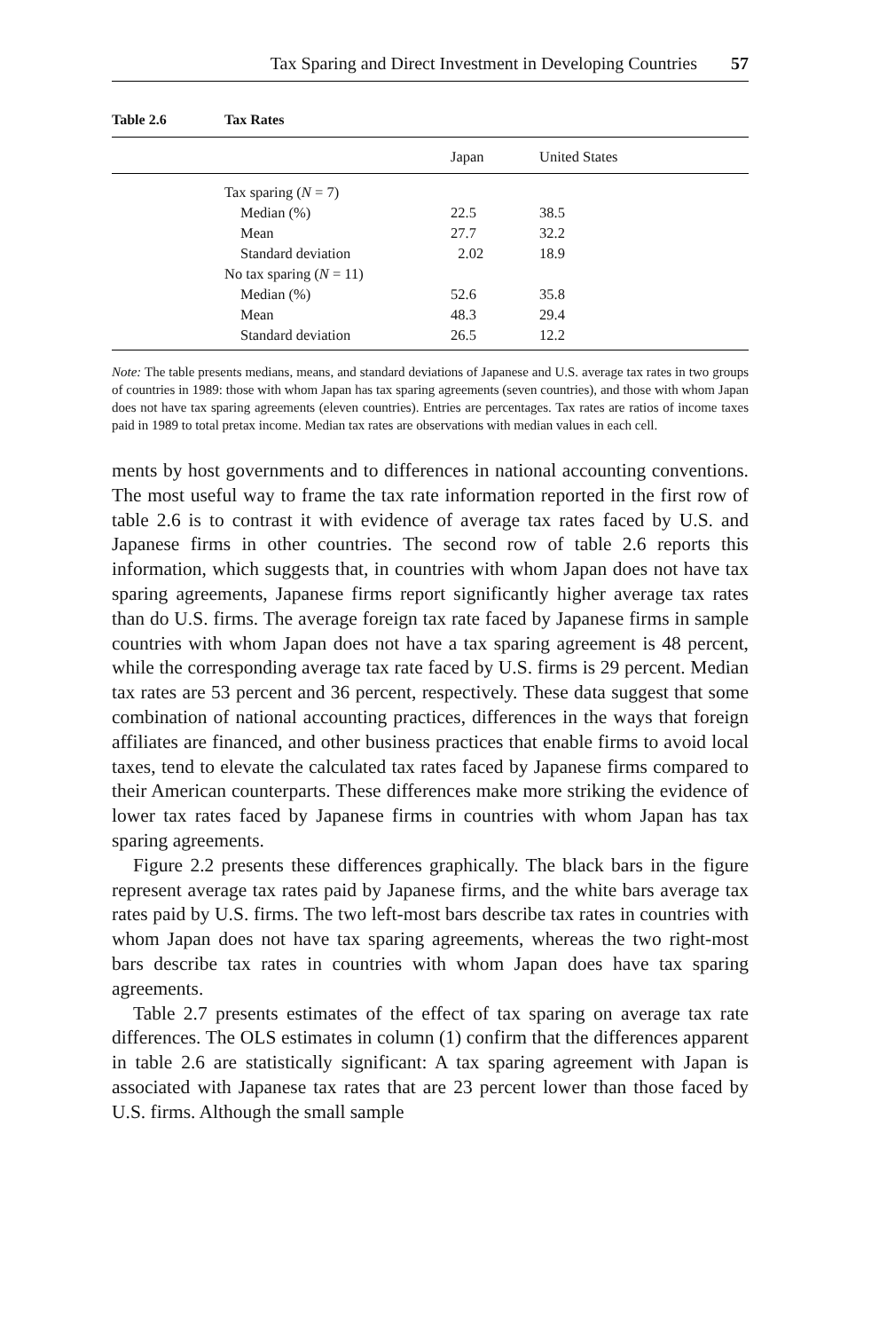Tax Sparing and Direct Investment in Developing Countries 57
Table 2.6 Tax Rates
| | | Japan | United States |
| --- | --- | --- | --- |
| | Tax sparing ( N = 7) | | |
| | Median (%) | 22.5 | 38.5 |
| | Mean | 27.7 | 32.2 |
| | Standard deviation | 2.02 | 18.9 |
| | No tax sparing ( N = 11) | | |
| | Median (%) | 52.6 | 35.8 |
| | Mean | 48.3 | 29.4 |
| | Standard deviation | 26.5 | 12.2 |
Note: The table presents medians, means, and standard deviations of Japanese and U.S. average tax rates in two groups of countries in 1989: those with whom Japan has tax sparing agreements (seven countries), and those with whom Japan does not have tax sparing agreements (eleven countries). Entries are percentages. Tax rates are ratios of income taxes paid in 1989 to total pretax income. Median tax rates are observations with median values in each cell.
ments by host governments and to differences in national accounting conventions. The most useful way to frame the tax rate information reported in the first row of table 2.6 is to contrast it with evidence of average tax rates faced by U.S. and Japanese firms in other countries. The second row of table 2.6 reports this information, which suggests that, in countries with whom Japan does not have tax sparing agreements, Japanese firms report significantly higher average tax rates than do U.S. firms. The average foreign tax rate faced by Japanese firms in sample countries with whom Japan does not have a tax sparing agreement is 48 percent, while the corresponding average tax rate faced by U.S. firms is 29 percent. Median tax rates are 53 percent and 36 percent, respectively. These data suggest that some combination of national accounting practices, differences in the ways that foreign affiliates are financed, and other business practices that enable firms to avoid local taxes, tend to elevate the calculated tax rates faced by Japanese firms compared to their American counterparts. These differences make more striking the evidence of lower tax rates faced by Japanese firms in countries with whom Japan has tax sparing agreements.
Figure 2.2 presents these differences graphically. The black bars in the figure represent average tax rates paid by Japanese firms, and the white bars average tax rates paid by U.S. firms. The two left-most bars describe tax rates in countries with whom Japan does not have tax sparing agreements, whereas the two right-most bars describe tax rates in countries with whom Japan does have tax sparing agreements.
Table 2.7 presents estimates of the effect of tax sparing on average tax rate differences. The OLS estimates in column (1) confirm that the differences apparent in table 2.6 are statistically significant: A tax sparing agreement with Japan is associated with Japanese tax rates that are 23 percent lower than those faced by U.S. firms. Although the small sample